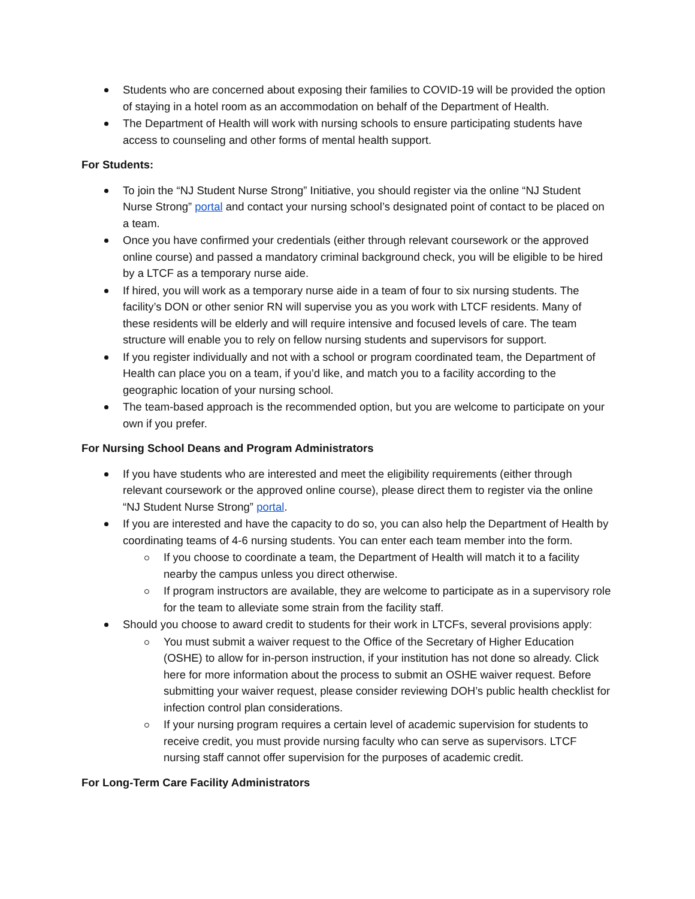Students who are concerned about exposing their families to COVID-19 will be provided the option of staying in a hotel room as an accommodation on behalf of the Department of Health.
The Department of Health will work with nursing schools to ensure participating students have access to counseling and other forms of mental health support.
For Students:
To join the “NJ Student Nurse Strong” Initiative, you should register via the online “NJ Student Nurse Strong” portal and contact your nursing school’s designated point of contact to be placed on a team.
Once you have confirmed your credentials (either through relevant coursework or the approved online course) and passed a mandatory criminal background check, you will be eligible to be hired by a LTCF as a temporary nurse aide.
If hired, you will work as a temporary nurse aide in a team of four to six nursing students. The facility’s DON or other senior RN will supervise you as you work with LTCF residents. Many of these residents will be elderly and will require intensive and focused levels of care. The team structure will enable you to rely on fellow nursing students and supervisors for support.
If you register individually and not with a school or program coordinated team, the Department of Health can place you on a team, if you’d like, and match you to a facility according to the geographic location of your nursing school.
The team-based approach is the recommended option, but you are welcome to participate on your own if you prefer.
For Nursing School Deans and Program Administrators
If you have students who are interested and meet the eligibility requirements (either through relevant coursework or the approved online course), please direct them to register via the online “NJ Student Nurse Strong” portal.
If you are interested and have the capacity to do so, you can also help the Department of Health by coordinating teams of 4-6 nursing students. You can enter each team member into the form.
If you choose to coordinate a team, the Department of Health will match it to a facility nearby the campus unless you direct otherwise.
If program instructors are available, they are welcome to participate as in a supervisory role for the team to alleviate some strain from the facility staff.
Should you choose to award credit to students for their work in LTCFs, several provisions apply:
You must submit a waiver request to the Office of the Secretary of Higher Education (OSHE) to allow for in-person instruction, if your institution has not done so already. Click here for more information about the process to submit an OSHE waiver request. Before submitting your waiver request, please consider reviewing DOH’s public health checklist for infection control plan considerations.
If your nursing program requires a certain level of academic supervision for students to receive credit, you must provide nursing faculty who can serve as supervisors. LTCF nursing staff cannot offer supervision for the purposes of academic credit.
For Long-Term Care Facility Administrators